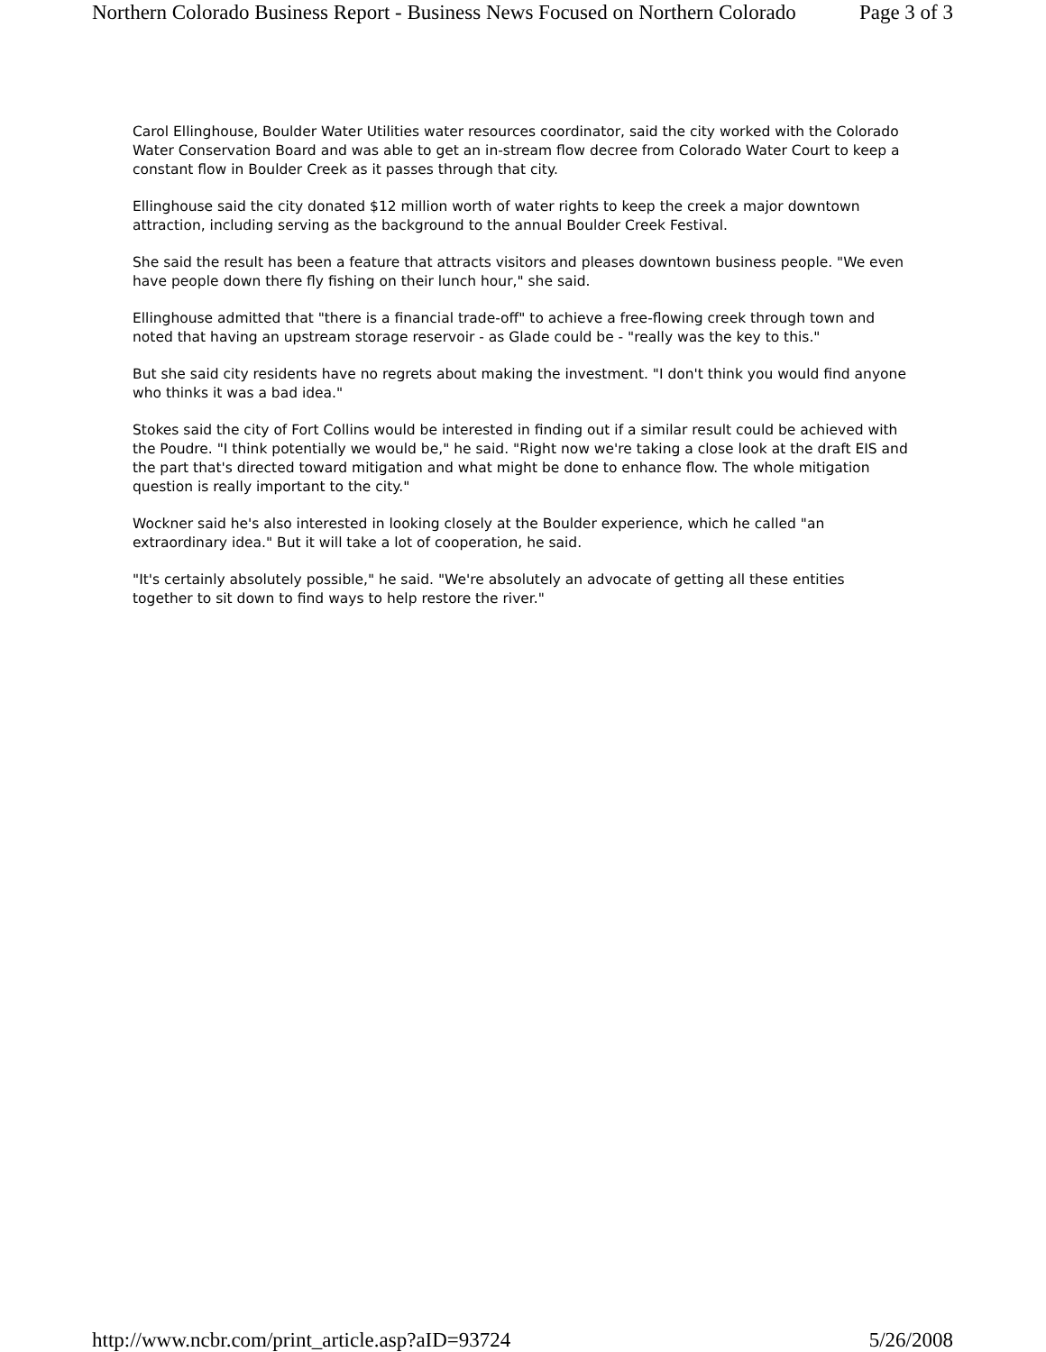Northern Colorado Business Report - Business News Focused on Northern Colorado Page 3 of 3
Carol Ellinghouse, Boulder Water Utilities water resources coordinator, said the city worked with the Colorado Water Conservation Board and was able to get an in-stream flow decree from Colorado Water Court to keep a constant flow in Boulder Creek as it passes through that city.
Ellinghouse said the city donated $12 million worth of water rights to keep the creek a major downtown attraction, including serving as the background to the annual Boulder Creek Festival.
She said the result has been a feature that attracts visitors and pleases downtown business people. "We even have people down there fly fishing on their lunch hour," she said.
Ellinghouse admitted that "there is a financial trade-off" to achieve a free-flowing creek through town and noted that having an upstream storage reservoir - as Glade could be - "really was the key to this."
But she said city residents have no regrets about making the investment. "I don't think you would find anyone who thinks it was a bad idea."
Stokes said the city of Fort Collins would be interested in finding out if a similar result could be achieved with the Poudre. "I think potentially we would be," he said. "Right now we're taking a close look at the draft EIS and the part that's directed toward mitigation and what might be done to enhance flow. The whole mitigation question is really important to the city."
Wockner said he's also interested in looking closely at the Boulder experience, which he called "an extraordinary idea." But it will take a lot of cooperation, he said.
"It's certainly absolutely possible," he said. "We're absolutely an advocate of getting all these entities together to sit down to find ways to help restore the river."
http://www.ncbr.com/print_article.asp?aID=93724 5/26/2008